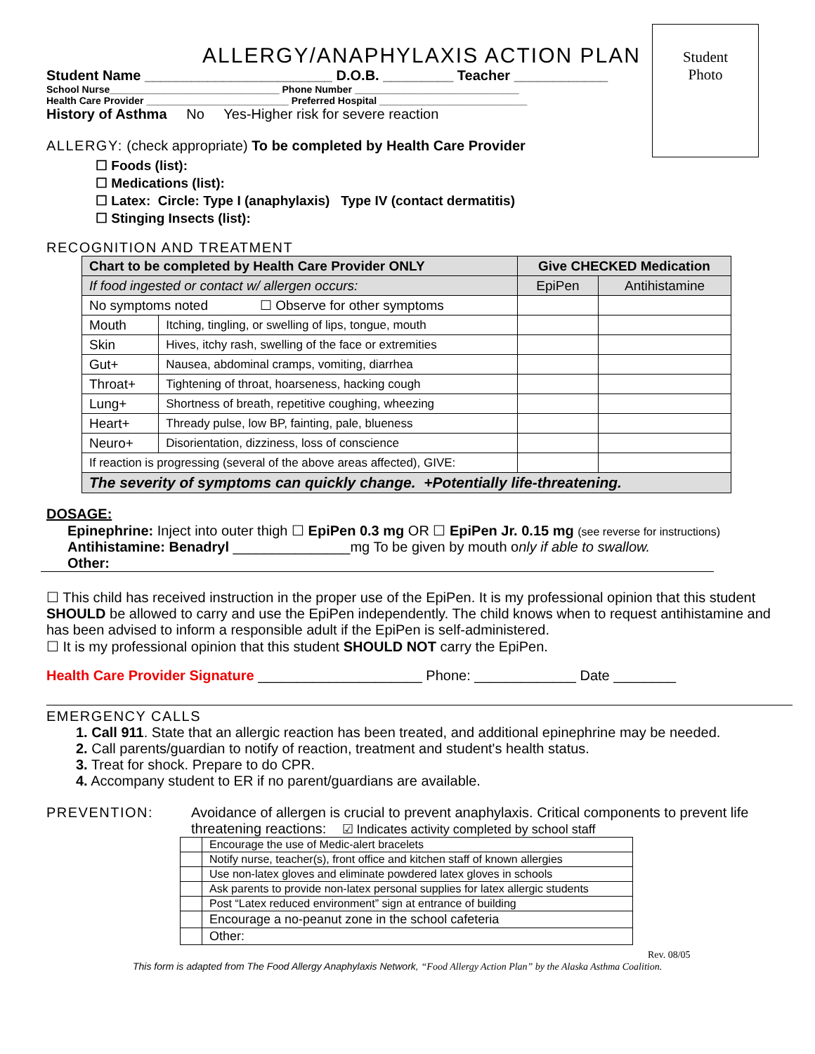Student
Photo
ALLERGY/ANAPHYLAXIS ACTION PLAN
Student Name ________________________ D.O.B. _________ Teacher ____________
School Nurse_______________________________ Phone Number ______________________________
Health Care Provider __________________________ Preferred Hospital ___________________________
History of Asthma No Yes-Higher risk for severe reaction
ALLERGY: (check appropriate) To be completed by Health Care Provider
☐ Foods (list):
☐ Medications (list):
☐ Latex: Circle: Type I (anaphylaxis) Type IV (contact dermatitis)
☐ Stinging Insects (list):
RECOGNITION AND TREATMENT
| Chart to be completed by Health Care Provider ONLY | | Give CHECKED Medication | |
| If food ingested or contact w/ allergen occurs: | | EpiPen | Antihistamine |
| No symptoms noted ☐ Observe for other symptoms | | | |
| Mouth | Itching, tingling, or swelling of lips, tongue, mouth | | |
| Skin | Hives, itchy rash, swelling of the face or extremities | | |
| Gut+ | Nausea, abdominal cramps, vomiting, diarrhea | | |
| Throat+ | Tightening of throat, hoarseness, hacking cough | | |
| Lung+ | Shortness of breath, repetitive coughing, wheezing | | |
| Heart+ | Thready pulse, low BP, fainting, pale, blueness | | |
| Neuro+ | Disorientation, dizziness, loss of conscience | | |
| If reaction is progressing (several of the above areas affected), GIVE: | | | |
| The severity of symptoms can quickly change. +Potentially life-threatening. | | | |
DOSAGE:
Epinephrine: Inject into outer thigh ☐ EpiPen 0.3 mg OR ☐ EpiPen Jr. 0.15 mg (see reverse for instructions)
Antihistamine: Benadryl _______________mg To be given by mouth only if able to swallow.
Other:
☐ This child has received instruction in the proper use of the EpiPen. It is my professional opinion that this student SHOULD be allowed to carry and use the EpiPen independently. The child knows when to request antihistamine and has been advised to inform a responsible adult if the EpiPen is self-administered.
☐ It is my professional opinion that this student SHOULD NOT carry the EpiPen.
Health Care Provider Signature _____________________ Phone: _____________ Date ________
EMERGENCY CALLS
1. Call 911. State that an allergic reaction has been treated, and additional epinephrine may be needed.
2. Call parents/guardian to notify of reaction, treatment and student's health status.
3. Treat for shock. Prepare to do CPR.
4. Accompany student to ER if no parent/guardians are available.
PREVENTION: Avoidance of allergen is crucial to prevent anaphylaxis. Critical components to prevent life threatening reactions: ☑ Indicates activity completed by school staff
| | Encourage the use of Medic-alert bracelets |
| | Notify nurse, teacher(s), front office and kitchen staff of known allergies |
| | Use non-latex gloves and eliminate powdered latex gloves in schools |
| | Ask parents to provide non-latex personal supplies for latex allergic students |
| | Post “Latex reduced environment” sign at entrance of building |
| | Encourage a no-peanut zone in the school cafeteria |
| | Other: |
Rev. 08/05
This form is adapted from The Food Allergy Anaphylaxis Network, “Food Allergy Action Plan” by the Alaska Asthma Coalition.